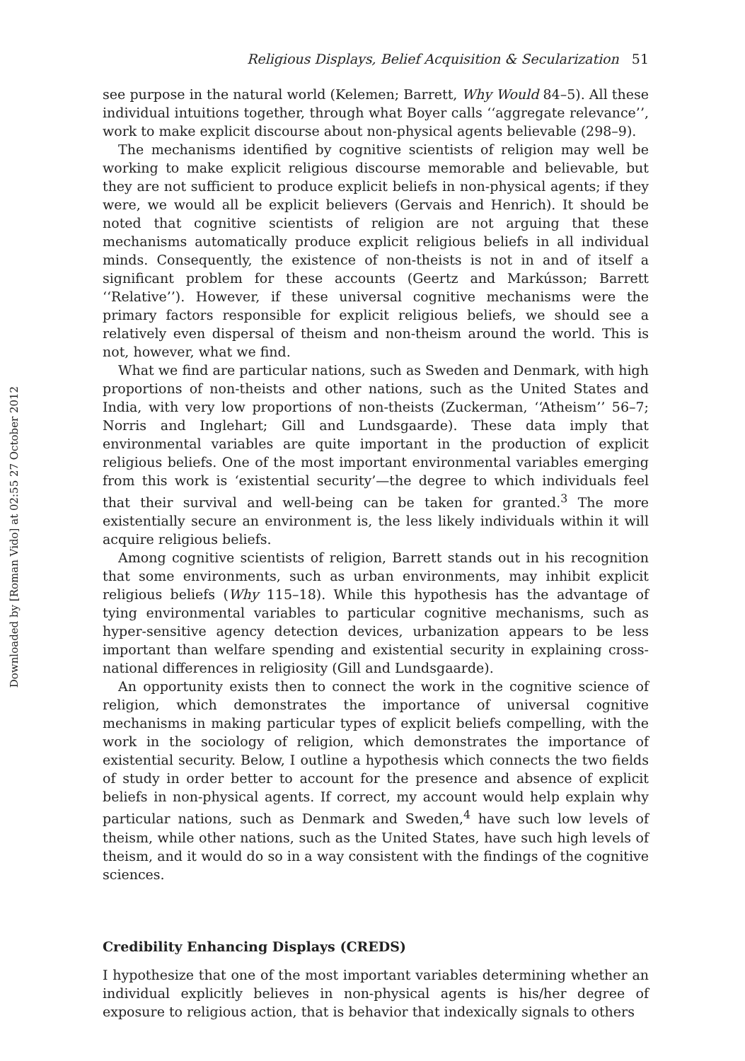Downloaded by [Roman Vido] at 02:55 27 October 2012
Religious Displays, Belief Acquisition & Secularization 51
see purpose in the natural world (Kelemen; Barrett, Why Would 84–5). All these individual intuitions together, through what Boyer calls ‘‘aggregate relevance’’, work to make explicit discourse about non-physical agents believable (298–9).
The mechanisms identified by cognitive scientists of religion may well be working to make explicit religious discourse memorable and believable, but they are not sufficient to produce explicit beliefs in non-physical agents; if they were, we would all be explicit believers (Gervais and Henrich). It should be noted that cognitive scientists of religion are not arguing that these mechanisms automatically produce explicit religious beliefs in all individual minds. Consequently, the existence of non-theists is not in and of itself a significant problem for these accounts (Geertz and Markússon; Barrett ‘‘Relative’’). However, if these universal cognitive mechanisms were the primary factors responsible for explicit religious beliefs, we should see a relatively even dispersal of theism and non-theism around the world. This is not, however, what we find.
What we find are particular nations, such as Sweden and Denmark, with high proportions of non-theists and other nations, such as the United States and India, with very low proportions of non-theists (Zuckerman, ‘‘Atheism’’ 56–7; Norris and Inglehart; Gill and Lundsgaarde). These data imply that environmental variables are quite important in the production of explicit religious beliefs. One of the most important environmental variables emerging from this work is ‘existential security’—the degree to which individuals feel that their survival and well-being can be taken for granted.<sup>3</sup> The more existentially secure an environment is, the less likely individuals within it will acquire religious beliefs.
Among cognitive scientists of religion, Barrett stands out in his recognition that some environments, such as urban environments, may inhibit explicit religious beliefs (Why 115–18). While this hypothesis has the advantage of tying environmental variables to particular cognitive mechanisms, such as hyper-sensitive agency detection devices, urbanization appears to be less important than welfare spending and existential security in explaining cross-national differences in religiosity (Gill and Lundsgaarde).
An opportunity exists then to connect the work in the cognitive science of religion, which demonstrates the importance of universal cognitive mechanisms in making particular types of explicit beliefs compelling, with the work in the sociology of religion, which demonstrates the importance of existential security. Below, I outline a hypothesis which connects the two fields of study in order better to account for the presence and absence of explicit beliefs in non-physical agents. If correct, my account would help explain why particular nations, such as Denmark and Sweden,<sup>4</sup> have such low levels of theism, while other nations, such as the United States, have such high levels of theism, and it would do so in a way consistent with the findings of the cognitive sciences.
Credibility Enhancing Displays (CREDS)
I hypothesize that one of the most important variables determining whether an individual explicitly believes in non-physical agents is his/her degree of exposure to religious action, that is behavior that indexically signals to others